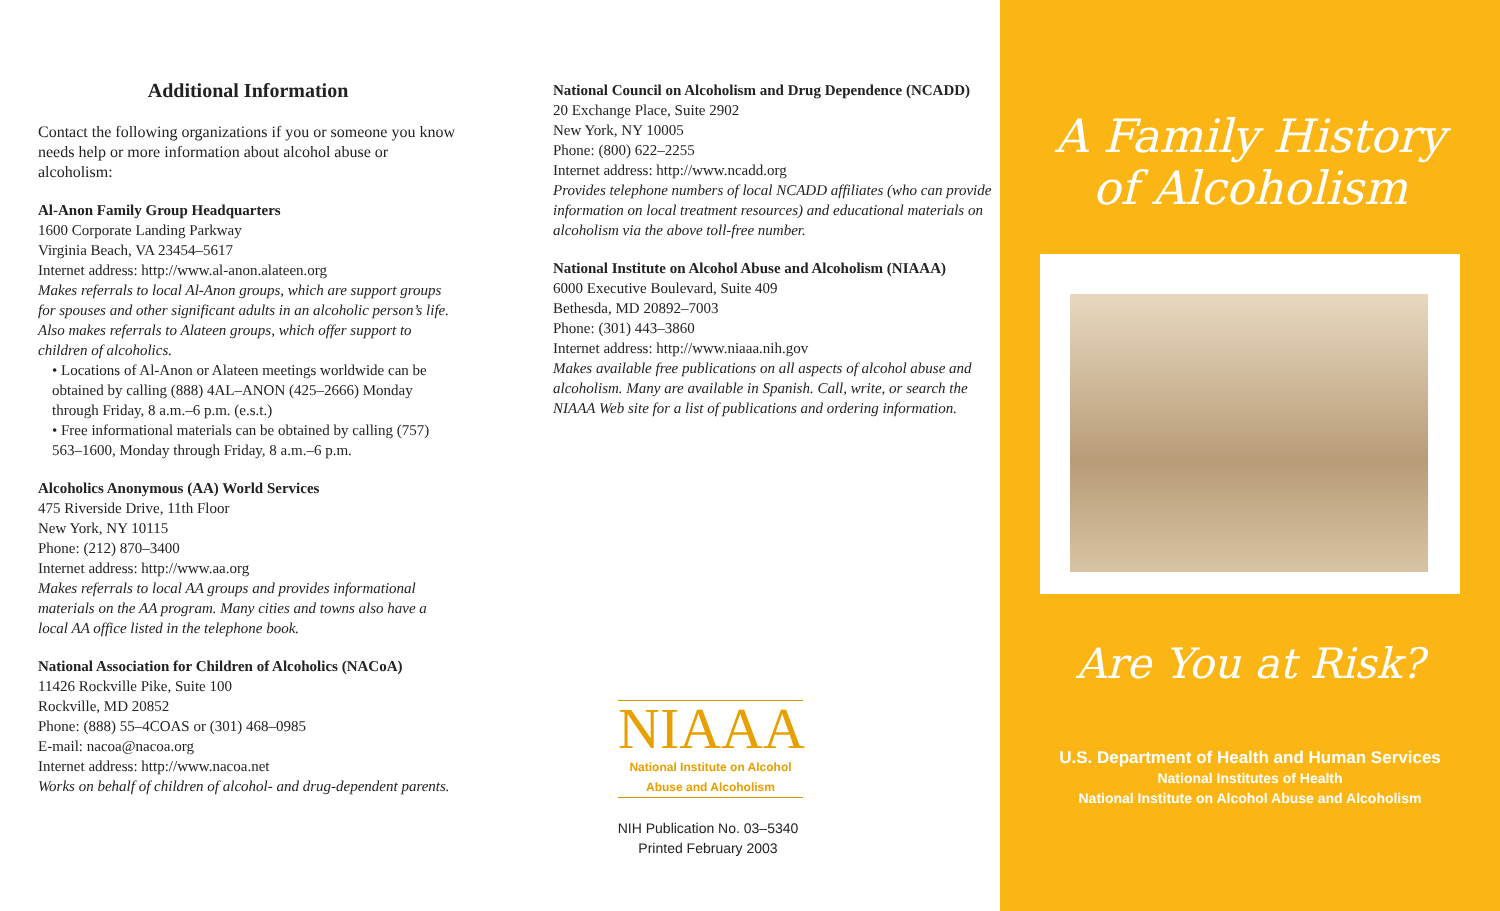Additional Information
Contact the following organizations if you or someone you know needs help or more information about alcohol abuse or alcoholism:
Al-Anon Family Group Headquarters
1600 Corporate Landing Parkway
Virginia Beach, VA 23454–5617
Internet address: http://www.al-anon.alateen.org
Makes referrals to local Al-Anon groups, which are support groups for spouses and other significant adults in an alcoholic person’s life. Also makes referrals to Alateen groups, which offer support to children of alcoholics.
• Locations of Al-Anon or Alateen meetings worldwide can be obtained by calling (888) 4AL–ANON (425–2666) Monday through Friday, 8 a.m.–6 p.m. (e.s.t.)
• Free informational materials can be obtained by calling (757) 563–1600, Monday through Friday, 8 a.m.–6 p.m.
Alcoholics Anonymous (AA) World Services
475 Riverside Drive, 11th Floor
New York, NY 10115
Phone: (212) 870–3400
Internet address: http://www.aa.org
Makes referrals to local AA groups and provides informational materials on the AA program. Many cities and towns also have a local AA office listed in the telephone book.
National Association for Children of Alcoholics (NACoA)
11426 Rockville Pike, Suite 100
Rockville, MD 20852
Phone: (888) 55–4COAS or (301) 468–0985
E-mail: nacoa@nacoa.org
Internet address: http://www.nacoa.net
Works on behalf of children of alcohol- and drug-dependent parents.
National Council on Alcoholism and Drug Dependence (NCADD)
20 Exchange Place, Suite 2902
New York, NY 10005
Phone: (800) 622–2255
Internet address: http://www.ncadd.org
Provides telephone numbers of local NCADD affiliates (who can provide information on local treatment resources) and educational materials on alcoholism via the above toll-free number.
National Institute on Alcohol Abuse and Alcoholism (NIAAA)
6000 Executive Boulevard, Suite 409
Bethesda, MD 20892–7003
Phone: (301) 443–3860
Internet address: http://www.niaaa.nih.gov
Makes available free publications on all aspects of alcohol abuse and alcoholism. Many are available in Spanish. Call, write, or search the NIAAA Web site for a list of publications and ordering information.
NIAAA
National Institute on Alcohol
Abuse and Alcoholism
NIH Publication No. 03–5340
Printed February 2003
A Family History
of Alcoholism
Are You at Risk?
U.S. Department of Health and Human Services
National Institutes of Health
National Institute on Alcohol Abuse and Alcoholism